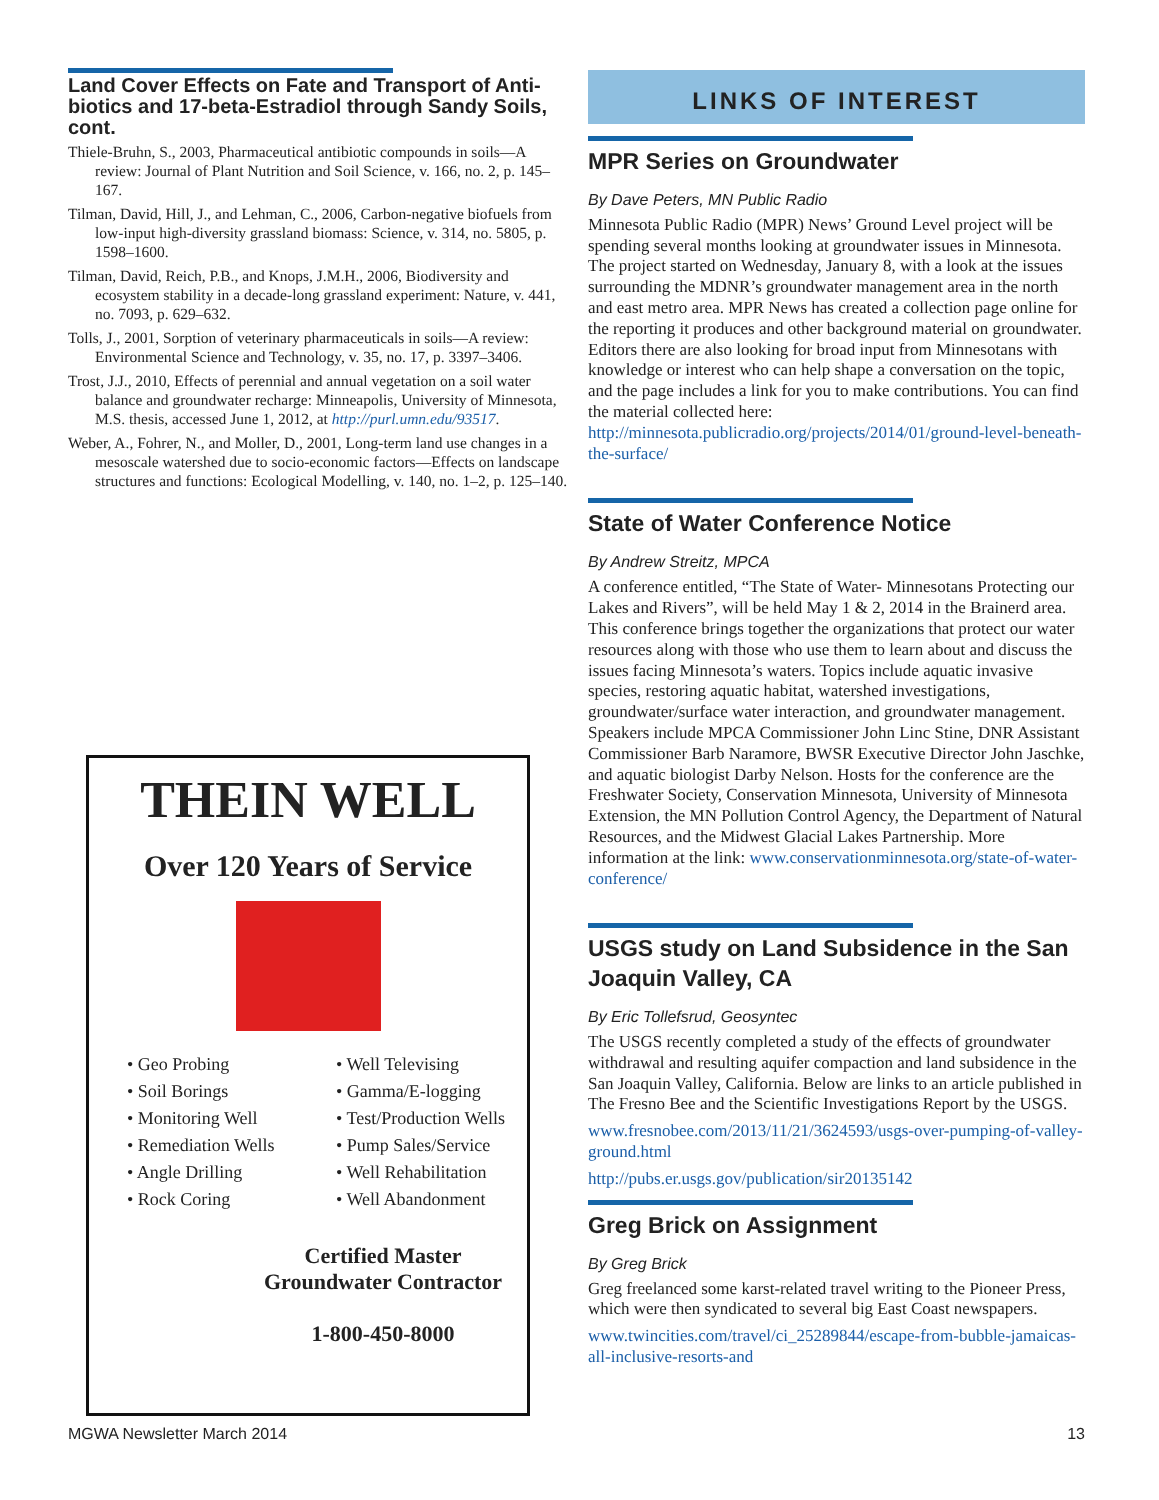Land Cover Effects on Fate and Transport of Anti-biotics and 17-beta-Estradiol through Sandy Soils, cont.
Thiele-Bruhn, S., 2003, Pharmaceutical antibiotic compounds in soils—A review: Journal of Plant Nutrition and Soil Science, v. 166, no. 2, p. 145–167.
Tilman, David, Hill, J., and Lehman, C., 2006, Carbon-negative biofuels from low-input high-diversity grassland biomass: Science, v. 314, no. 5805, p. 1598–1600.
Tilman, David, Reich, P.B., and Knops, J.M.H., 2006, Biodiversity and ecosystem stability in a decade-long grassland experiment: Nature, v. 441, no. 7093, p. 629–632.
Tolls, J., 2001, Sorption of veterinary pharmaceuticals in soils—A review: Environmental Science and Technology, v. 35, no. 17, p. 3397–3406.
Trost, J.J., 2010, Effects of perennial and annual vegetation on a soil water balance and groundwater recharge: Minneapolis, University of Minnesota, M.S. thesis, accessed June 1, 2012, at http://purl.umn.edu/93517.
Weber, A., Fohrer, N., and Moller, D., 2001, Long-term land use changes in a mesoscale watershed due to socio-economic factors—Effects on landscape structures and functions: Ecological Modelling, v. 140, no. 1–2, p. 125–140.
THEIN WELL
Over 120 Years of Service
• Geo Probing
• Soil Borings
• Monitoring Well
• Remediation Wells
• Angle Drilling
• Rock Coring
• Well Televising
• Gamma/E-logging
• Test/Production Wells
• Pump Sales/Service
• Well Rehabilitation
• Well Abandonment
Certified Master
Groundwater Contractor
1-800-450-8000
LINKS OF INTEREST
MPR Series on Groundwater
By Dave Peters, MN Public Radio
Minnesota Public Radio (MPR) News’ Ground Level project will be spending several months looking at groundwater issues in Minnesota. The project started on Wednesday, January 8, with a look at the issues surrounding the MDNR’s groundwater management area in the north and east metro area. MPR News has created a collection page online for the reporting it produces and other background material on groundwater. Editors there are also looking for broad input from Minnesotans with knowledge or interest who can help shape a conversation on the topic, and the page includes a link for you to make contributions. You can find the material collected here: http://minnesota.publicradio.org/projects/2014/01/ground-level-beneath-the-surface/
State of Water Conference Notice
By Andrew Streitz, MPCA
A conference entitled, “The State of Water- Minnesotans Protecting our Lakes and Rivers”, will be held May 1 & 2, 2014 in the Brainerd area. This conference brings together the organizations that protect our water resources along with those who use them to learn about and discuss the issues facing Minnesota’s waters. Topics include aquatic invasive species, restoring aquatic habitat, watershed investigations, groundwater/surface water interaction, and groundwater management. Speakers include MPCA Commissioner John Linc Stine, DNR Assistant Commissioner Barb Naramore, BWSR Executive Director John Jaschke, and aquatic biologist Darby Nelson. Hosts for the conference are the Freshwater Society, Conservation Minnesota, University of Minnesota Extension, the MN Pollution Control Agency, the Department of Natural Resources, and the Midwest Glacial Lakes Partnership. More information at the link: www.conservationminnesota.org/state-of-water-conference/
USGS study on Land Subsidence in the San Joaquin Valley, CA
By Eric Tollefsrud, Geosyntec
The USGS recently completed a study of the effects of groundwater withdrawal and resulting aquifer compaction and land subsidence in the San Joaquin Valley, California. Below are links to an article published in The Fresno Bee and the Scientific Investigations Report by the USGS.
www.fresnobee.com/2013/11/21/3624593/usgs-over-pumping-of-valley-ground.html
http://pubs.er.usgs.gov/publication/sir20135142
Greg Brick on Assignment
By Greg Brick
Greg freelanced some karst-related travel writing to the Pioneer Press, which were then syndicated to several big East Coast newspapers.
www.twincities.com/travel/ci_25289844/escape-from-bubble-jamaicas-all-inclusive-resorts-and
MGWA Newsletter March 2014 13